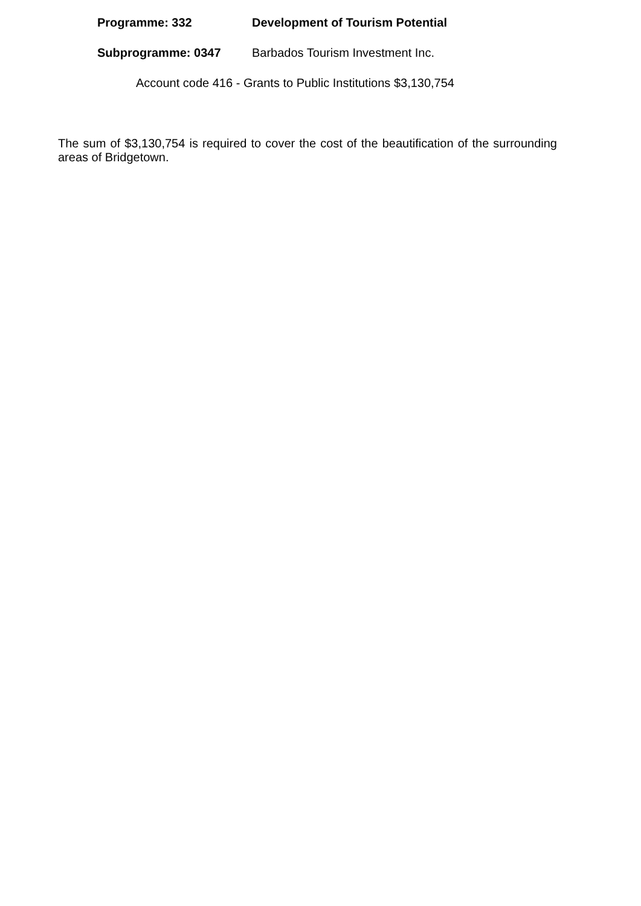Programme: 332 Development of Tourism Potential
Subprogramme: 0347 Barbados Tourism Investment Inc.
Account code 416 - Grants to Public Institutions $3,130,754
The sum of $3,130,754 is required to cover the cost of the beautification of the surrounding areas of Bridgetown.